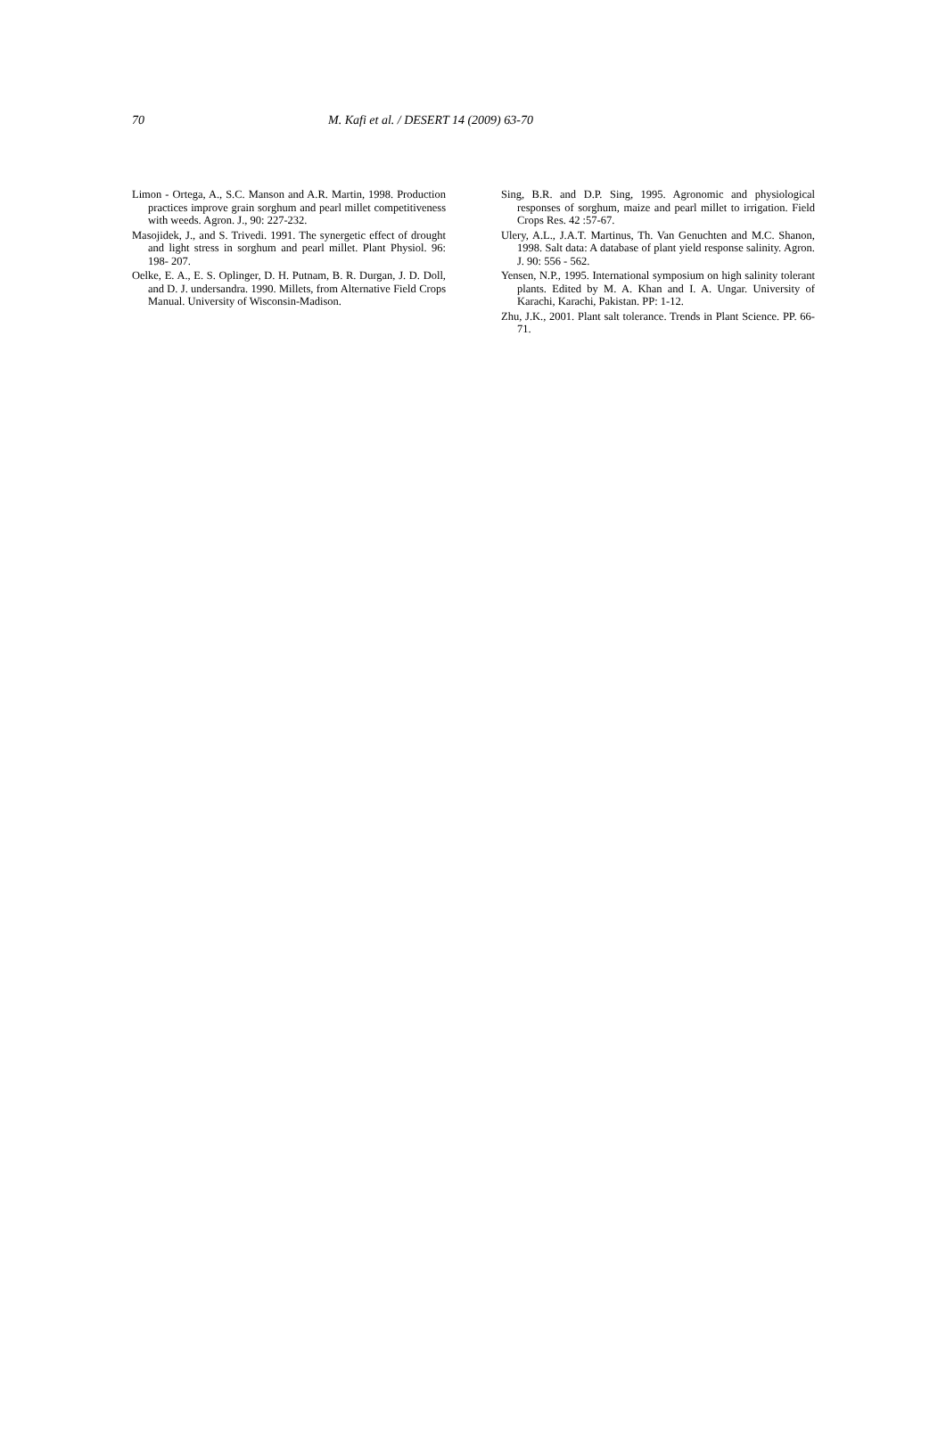70 M. Kafi et al. / DESERT 14 (2009) 63-70
Limon - Ortega, A., S.C. Manson and A.R. Martin, 1998. Production practices improve grain sorghum and pearl millet competitiveness with weeds. Agron. J., 90: 227-232.
Masojidek, J., and S. Trivedi. 1991. The synergetic effect of drought and light stress in sorghum and pearl millet. Plant Physiol. 96: 198- 207.
Oelke, E. A., E. S. Oplinger, D. H. Putnam, B. R. Durgan, J. D. Doll, and D. J. undersandra. 1990. Millets, from Alternative Field Crops Manual. University of Wisconsin-Madison.
Sing, B.R. and D.P. Sing, 1995. Agronomic and physiological responses of sorghum, maize and pearl millet to irrigation. Field Crops Res. 42 :57-67.
Ulery, A.L., J.A.T. Martinus, Th. Van Genuchten and M.C. Shanon, 1998. Salt data: A database of plant yield response salinity. Agron. J. 90: 556 - 562.
Yensen, N.P., 1995. International symposium on high salinity tolerant plants. Edited by M. A. Khan and I. A. Ungar. University of Karachi, Karachi, Pakistan. PP: 1-12.
Zhu, J.K., 2001. Plant salt tolerance. Trends in Plant Science. PP. 66-71.